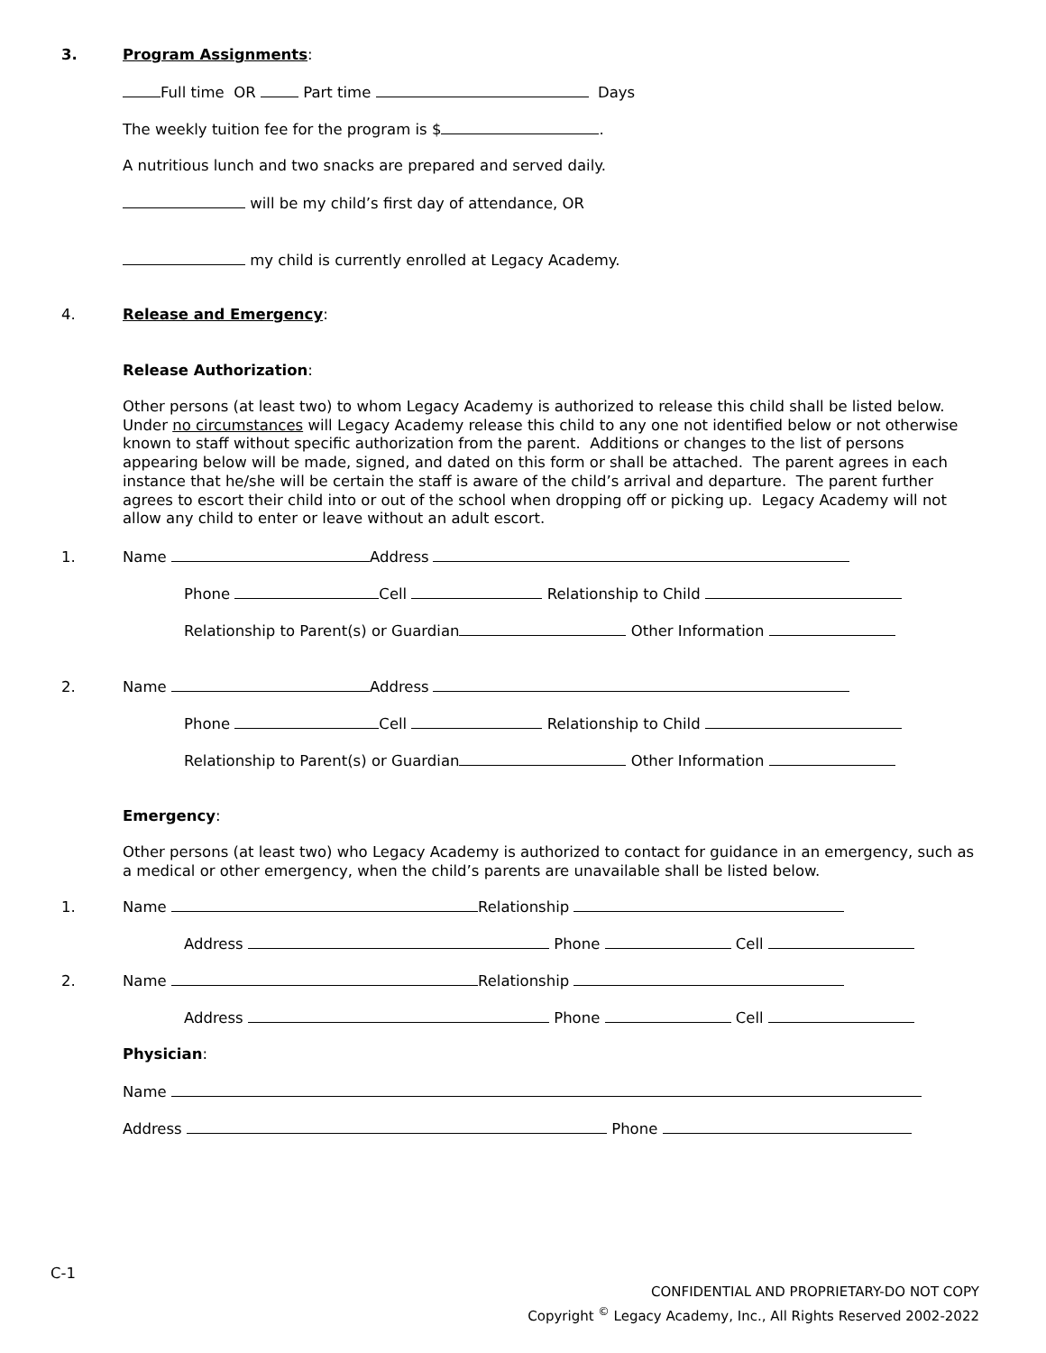3. Program Assignments:
Full time OR Part time Days
The weekly tuition fee for the program is $ .
A nutritious lunch and two snacks are prepared and served daily.
will be my child’s first day of attendance, OR
my child is currently enrolled at Legacy Academy.
4. Release and Emergency:
Release Authorization:
Other persons (at least two) to whom Legacy Academy is authorized to release this child shall be listed below. Under no circumstances will Legacy Academy release this child to any one not identified below or not otherwise known to staff without specific authorization from the parent. Additions or changes to the list of persons appearing below will be made, signed, and dated on this form or shall be attached. The parent agrees in each instance that he/she will be certain the staff is aware of the child’s arrival and departure. The parent further agrees to escort their child into or out of the school when dropping off or picking up. Legacy Academy will not allow any child to enter or leave without an adult escort.
1. Name Address
Phone Cell Relationship to Child
Relationship to Parent(s) or Guardian Other Information
2. Name Address
Phone Cell Relationship to Child
Relationship to Parent(s) or Guardian Other Information
Emergency:
Other persons (at least two) who Legacy Academy is authorized to contact for guidance in an emergency, such as a medical or other emergency, when the child’s parents are unavailable shall be listed below.
1. Name Relationship
Address Phone Cell
2. Name Relationship
Address Phone Cell
Physician:
Name
Address Phone
C-1
CONFIDENTIAL AND PROPRIETARY-DO NOT COPY
Copyright <sup>©</sup> Legacy Academy, Inc., All Rights Reserved 2002-2022